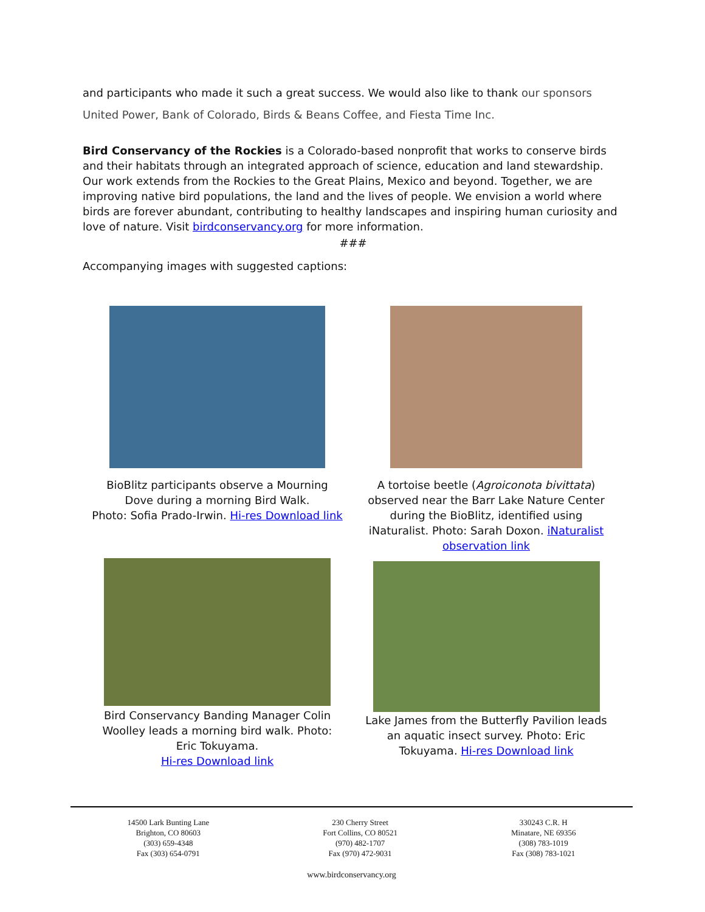and participants who made it such a great success. We would also like to thank our sponsors United Power, Bank of Colorado, Birds & Beans Coffee, and Fiesta Time Inc.
Bird Conservancy of the Rockies is a Colorado-based nonprofit that works to conserve birds and their habitats through an integrated approach of science, education and land stewardship. Our work extends from the Rockies to the Great Plains, Mexico and beyond. Together, we are improving native bird populations, the land and the lives of people. We envision a world where birds are forever abundant, contributing to healthy landscapes and inspiring human curiosity and love of nature. Visit birdconservancy.org for more information.
###
Accompanying images with suggested captions:
BioBlitz participants observe a Mourning Dove during a morning Bird Walk.
Photo: Sofia Prado-Irwin. Hi-res Download link
A tortoise beetle (Agroiconota bivittata) observed near the Barr Lake Nature Center during the BioBlitz, identified using iNaturalist. Photo: Sarah Doxon. iNaturalist observation link
Bird Conservancy Banding Manager Colin Woolley leads a morning bird walk. Photo: Eric Tokuyama.
Hi-res Download link
Lake James from the Butterfly Pavilion leads an aquatic insect survey. Photo: Eric Tokuyama. Hi-res Download link
14500 Lark Bunting Lane
Brighton, CO 80603
(303) 659-4348
Fax (303) 654-0791
230 Cherry Street
Fort Collins, CO 80521
(970) 482-1707
Fax (970) 472-9031
330243 C.R. H
Minatare, NE 69356
(308) 783-1019
Fax (308) 783-1021
www.birdconservancy.org